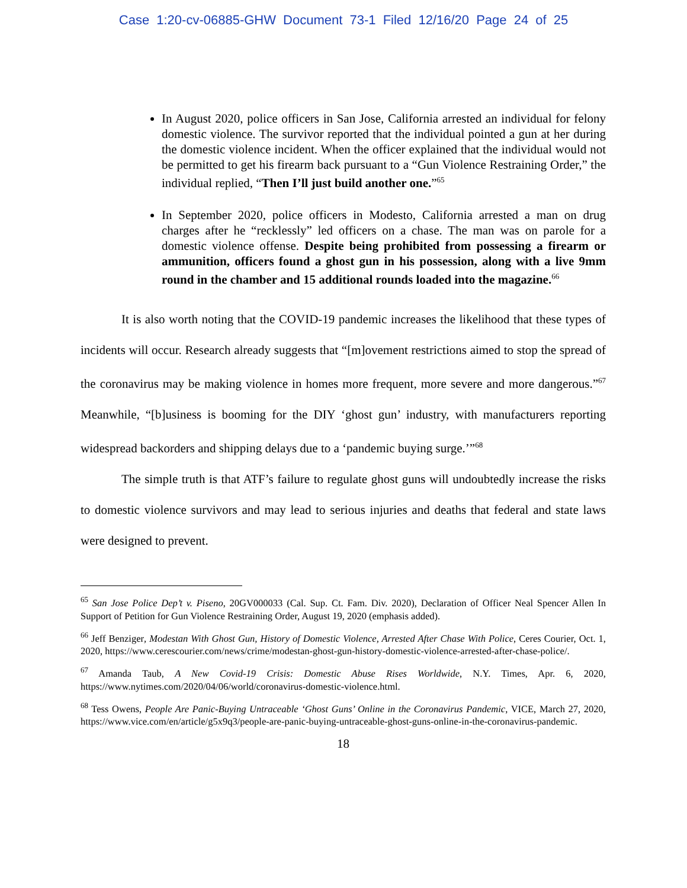Case 1:20-cv-06885-GHW Document 73-1 Filed 12/16/20 Page 24 of 25
In August 2020, police officers in San Jose, California arrested an individual for felony domestic violence. The survivor reported that the individual pointed a gun at her during the domestic violence incident. When the officer explained that the individual would not be permitted to get his firearm back pursuant to a “Gun Violence Restraining Order,” the individual replied, “Then I’ll just build another one.”<sup>65</sup>
In September 2020, police officers in Modesto, California arrested a man on drug charges after he “recklessly” led officers on a chase. The man was on parole for a domestic violence offense. Despite being prohibited from possessing a firearm or ammunition, officers found a ghost gun in his possession, along with a live 9mm round in the chamber and 15 additional rounds loaded into the magazine.<sup>66</sup>
It is also worth noting that the COVID-19 pandemic increases the likelihood that these types of incidents will occur. Research already suggests that “[m]ovement restrictions aimed to stop the spread of the coronavirus may be making violence in homes more frequent, more severe and more dangerous.”<sup>67</sup> Meanwhile, “[b]usiness is booming for the DIY ‘ghost gun’ industry, with manufacturers reporting widespread backorders and shipping delays due to a ‘pandemic buying surge.’”<sup>68</sup>
The simple truth is that ATF’s failure to regulate ghost guns will undoubtedly increase the risks to domestic violence survivors and may lead to serious injuries and deaths that federal and state laws were designed to prevent.
<sup>65</sup> San Jose Police Dep’t v. Piseno, 20GV000033 (Cal. Sup. Ct. Fam. Div. 2020), Declaration of Officer Neal Spencer Allen In Support of Petition for Gun Violence Restraining Order, August 19, 2020 (emphasis added).
<sup>66</sup> Jeff Benziger, Modestan With Ghost Gun, History of Domestic Violence, Arrested After Chase With Police, Ceres Courier, Oct. 1, 2020, https://www.cerescourier.com/news/crime/modestan-ghost-gun-history-domestic-violence-arrested-after-chase-police/.
<sup>67</sup> Amanda Taub, A New Covid-19 Crisis: Domestic Abuse Rises Worldwide, N.Y. Times, Apr. 6, 2020, https://www.nytimes.com/2020/04/06/world/coronavirus-domestic-violence.html.
<sup>68</sup> Tess Owens, People Are Panic-Buying Untraceable ‘Ghost Guns’ Online in the Coronavirus Pandemic, VICE, March 27, 2020, https://www.vice.com/en/article/g5x9q3/people-are-panic-buying-untraceable-ghost-guns-online-in-the-coronavirus-pandemic.
18